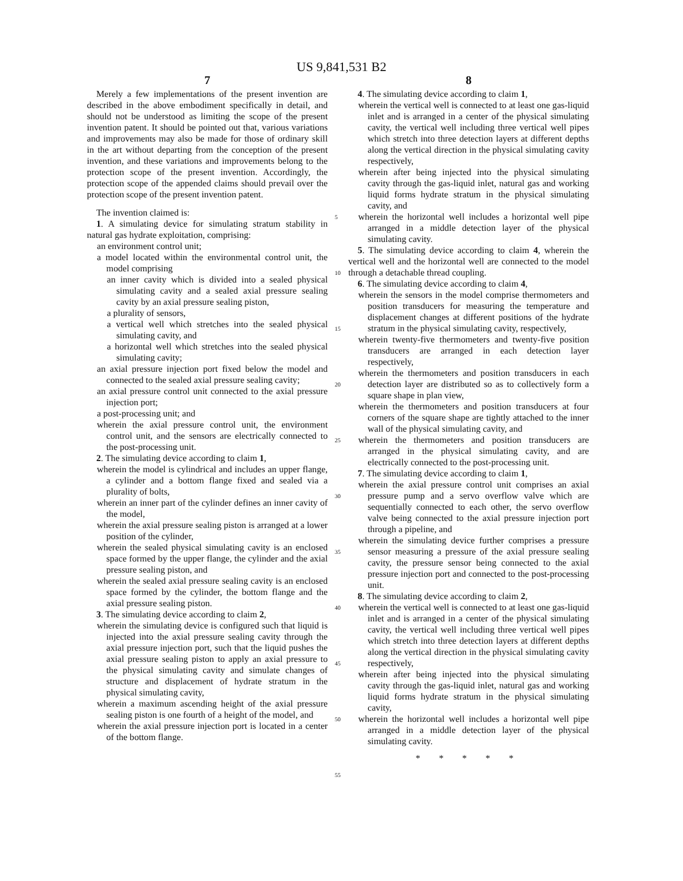US 9,841,531 B2
7
Merely a few implementations of the present invention are described in the above embodiment specifically in detail, and should not be understood as limiting the scope of the present invention patent. It should be pointed out that, various variations and improvements may also be made for those of ordinary skill in the art without departing from the conception of the present invention, and these variations and improvements belong to the protection scope of the present invention. Accordingly, the protection scope of the appended claims should prevail over the protection scope of the present invention patent.
The invention claimed is:
1. A simulating device for simulating stratum stability in natural gas hydrate exploitation, comprising:
an environment control unit;
a model located within the environmental control unit, the model comprising
an inner cavity which is divided into a sealed physical simulating cavity and a sealed axial pressure sealing cavity by an axial pressure sealing piston,
a plurality of sensors,
a vertical well which stretches into the sealed physical simulating cavity, and
a horizontal well which stretches into the sealed physical simulating cavity;
an axial pressure injection port fixed below the model and connected to the sealed axial pressure sealing cavity;
an axial pressure control unit connected to the axial pressure injection port;
a post-processing unit; and
wherein the axial pressure control unit, the environment control unit, and the sensors are electrically connected to the post-processing unit.
2. The simulating device according to claim 1,
wherein the model is cylindrical and includes an upper flange, a cylinder and a bottom flange fixed and sealed via a plurality of bolts,
wherein an inner part of the cylinder defines an inner cavity of the model,
wherein the axial pressure sealing piston is arranged at a lower position of the cylinder,
wherein the sealed physical simulating cavity is an enclosed space formed by the upper flange, the cylinder and the axial pressure sealing piston, and
wherein the sealed axial pressure sealing cavity is an enclosed space formed by the cylinder, the bottom flange and the axial pressure sealing piston.
3. The simulating device according to claim 2,
wherein the simulating device is configured such that liquid is injected into the axial pressure sealing cavity through the axial pressure injection port, such that the liquid pushes the axial pressure sealing piston to apply an axial pressure to the physical simulating cavity and simulate changes of structure and displacement of hydrate stratum in the physical simulating cavity,
wherein a maximum ascending height of the axial pressure sealing piston is one fourth of a height of the model, and
wherein the axial pressure injection port is located in a center of the bottom flange.
5
10
15
20
25
30
35
40
45
50
55
8
4. The simulating device according to claim 1,
wherein the vertical well is connected to at least one gas-liquid inlet and is arranged in a center of the physical simulating cavity, the vertical well including three vertical well pipes which stretch into three detection layers at different depths along the vertical direction in the physical simulating cavity respectively,
wherein after being injected into the physical simulating cavity through the gas-liquid inlet, natural gas and working liquid forms hydrate stratum in the physical simulating cavity, and
wherein the horizontal well includes a horizontal well pipe arranged in a middle detection layer of the physical simulating cavity.
5. The simulating device according to claim 4, wherein the vertical well and the horizontal well are connected to the model through a detachable thread coupling.
6. The simulating device according to claim 4,
wherein the sensors in the model comprise thermometers and position transducers for measuring the temperature and displacement changes at different positions of the hydrate stratum in the physical simulating cavity, respectively,
wherein twenty-five thermometers and twenty-five position transducers are arranged in each detection layer respectively,
wherein the thermometers and position transducers in each detection layer are distributed so as to collectively form a square shape in plan view,
wherein the thermometers and position transducers at four corners of the square shape are tightly attached to the inner wall of the physical simulating cavity, and
wherein the thermometers and position transducers are arranged in the physical simulating cavity, and are electrically connected to the post-processing unit.
7. The simulating device according to claim 1,
wherein the axial pressure control unit comprises an axial pressure pump and a servo overflow valve which are sequentially connected to each other, the servo overflow valve being connected to the axial pressure injection port through a pipeline, and
wherein the simulating device further comprises a pressure sensor measuring a pressure of the axial pressure sealing cavity, the pressure sensor being connected to the axial pressure injection port and connected to the post-processing unit.
8. The simulating device according to claim 2,
wherein the vertical well is connected to at least one gas-liquid inlet and is arranged in a center of the physical simulating cavity, the vertical well including three vertical well pipes which stretch into three detection layers at different depths along the vertical direction in the physical simulating cavity respectively,
wherein after being injected into the physical simulating cavity through the gas-liquid inlet, natural gas and working liquid forms hydrate stratum in the physical simulating cavity,
wherein the horizontal well includes a horizontal well pipe arranged in a middle detection layer of the physical simulating cavity.
* * * * *